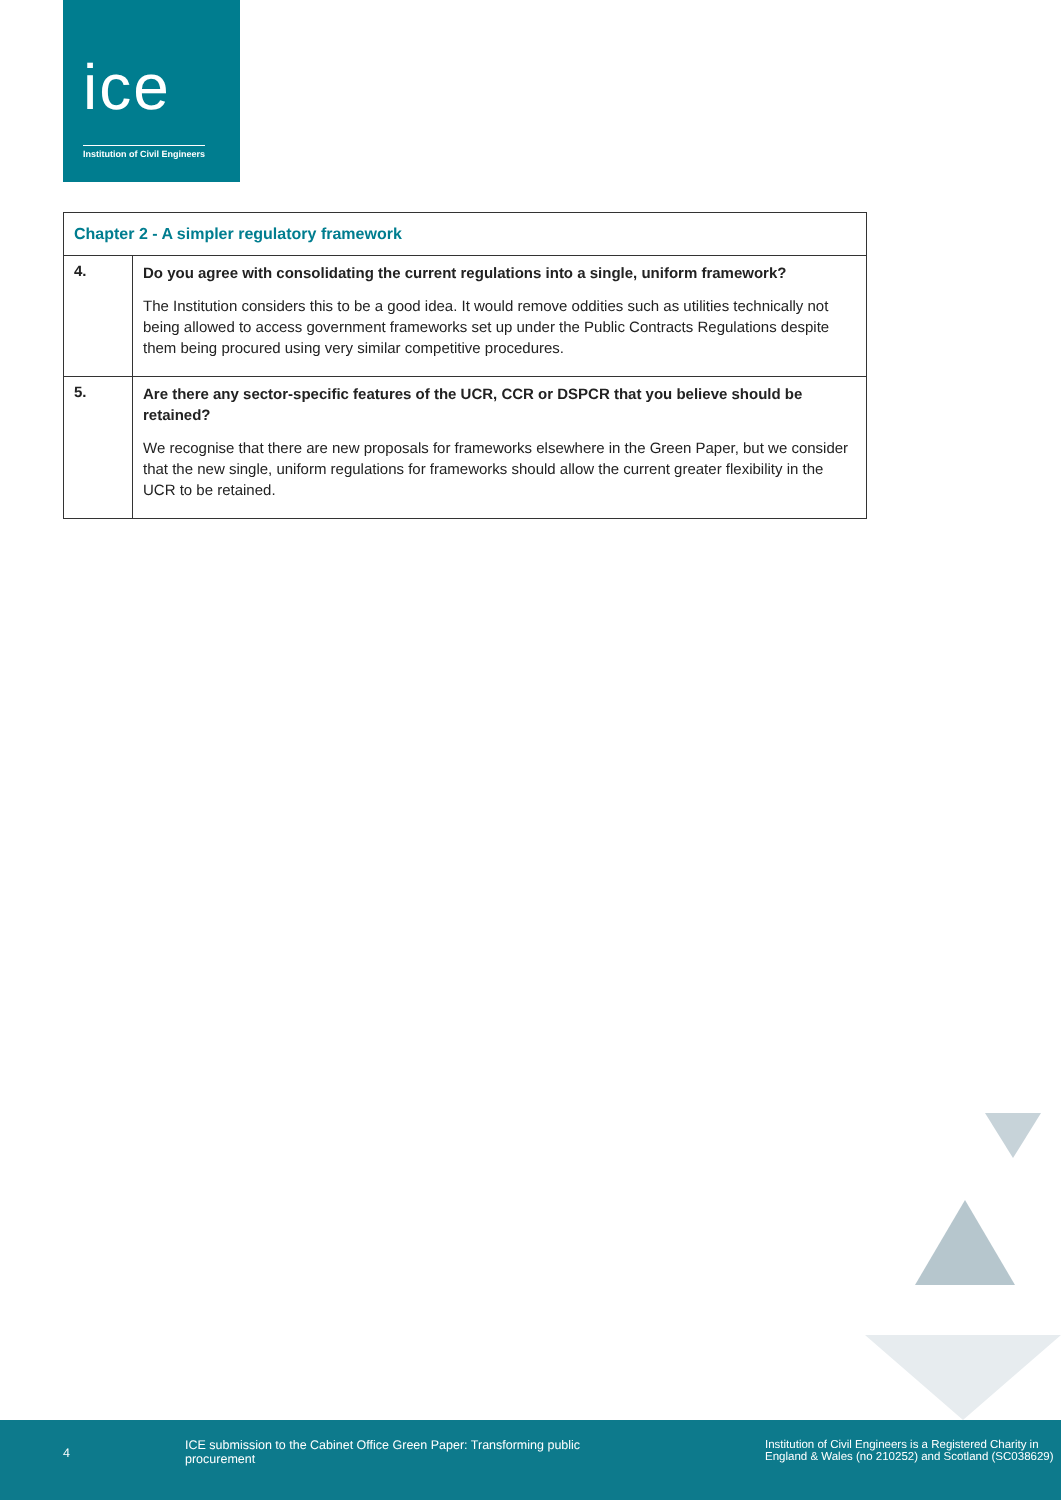ice
Institution of Civil Engineers
| Chapter 2 - A simpler regulatory framework | |
| --- | --- |
| 4. | Do you agree with consolidating the current regulations into a single, uniform framework? The Institution considers this to be a good idea. It would remove oddities such as utilities technically not being allowed to access government frameworks set up under the Public Contracts Regulations despite them being procured using very similar competitive procedures. |
| 5. | Are there any sector-specific features of the UCR, CCR or DSPCR that you believe should be retained? We recognise that there are new proposals for frameworks elsewhere in the Green Paper, but we consider that the new single, uniform regulations for frameworks should allow the current greater flexibility in the UCR to be retained. |
4
ICE submission to the Cabinet Office Green Paper: Transforming public
procurement
Institution of Civil Engineers is a Registered Charity in
England & Wales (no 210252) and Scotland (SC038629)